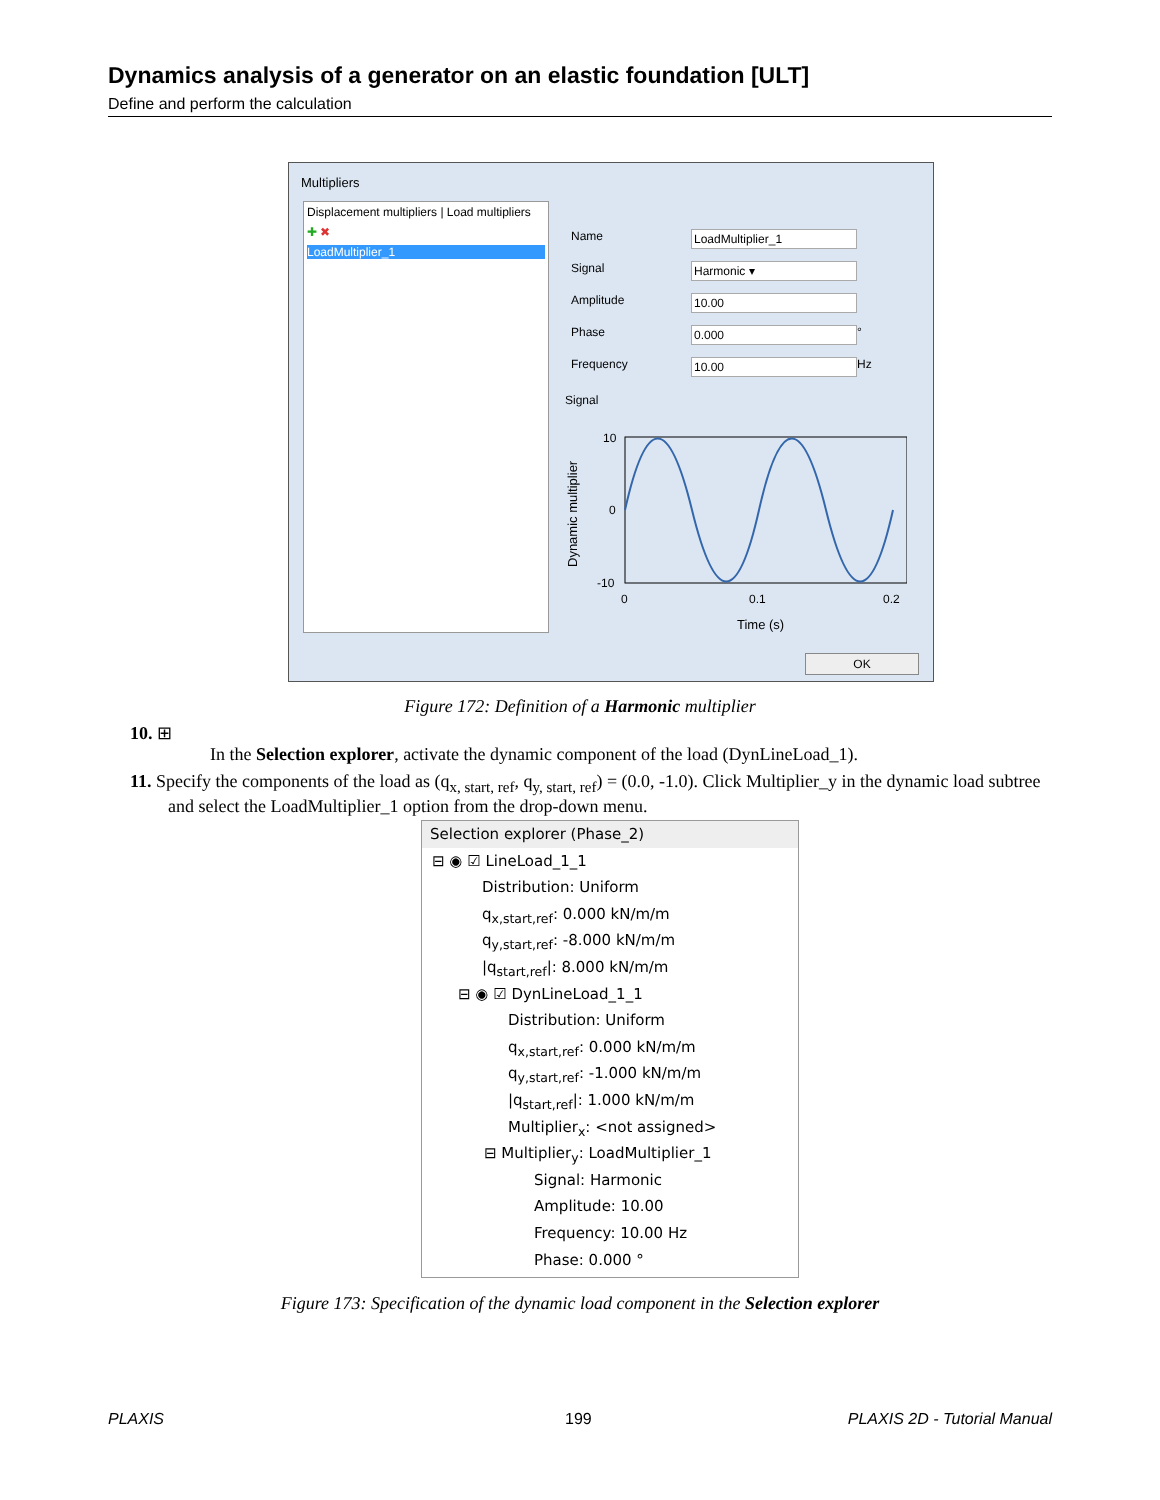Dynamics analysis of a generator on an elastic foundation [ULT]
Define and perform the calculation
Multipliers
Displacement multipliers | Load multipliers
✚ ✖
LoadMultiplier_1
Name LoadMultiplier_1
Signal Harmonic ▾
Amplitude 10.00
Phase 0.000
°
Frequency 10.00
Hz
Signal
Dynamic multiplier
10
0
-10
0
0.1
0.2
Time (s)
OK
Figure 172: Definition of a Harmonic multiplier
10. ⊞
In the Selection explorer, activate the dynamic component of the load (DynLineLoad_1).
11. Specify the components of the load as (q<sub>x, start, ref</sub>, q<sub>y, start, ref</sub>) = (0.0, -1.0). Click Multiplier_y in the dynamic load subtree and select the LoadMultiplier_1 option from the drop-down menu.
Selection explorer (Phase_2)
⊟ ◉ ☑ LineLoad_1_1
Distribution: Uniform
q<sub>x,start,ref</sub>: 0.000 kN/m/m
q<sub>y,start,ref</sub>: -8.000 kN/m/m
|q<sub>start,ref</sub>|: 8.000 kN/m/m
⊟ ◉ ☑ DynLineLoad_1_1
Distribution: Uniform
q<sub>x,start,ref</sub>: 0.000 kN/m/m
q<sub>y,start,ref</sub>: -1.000 kN/m/m
|q<sub>start,ref</sub>|: 1.000 kN/m/m
Multiplier<sub>x</sub>: <not assigned>
⊟ Multiplier<sub>y</sub>: LoadMultiplier_1
Signal: Harmonic
Amplitude: 10.00
Frequency: 10.00 Hz
Phase: 0.000 °
Figure 173: Specification of the dynamic load component in the Selection explorer
PLAXIS 199 PLAXIS 2D - Tutorial Manual